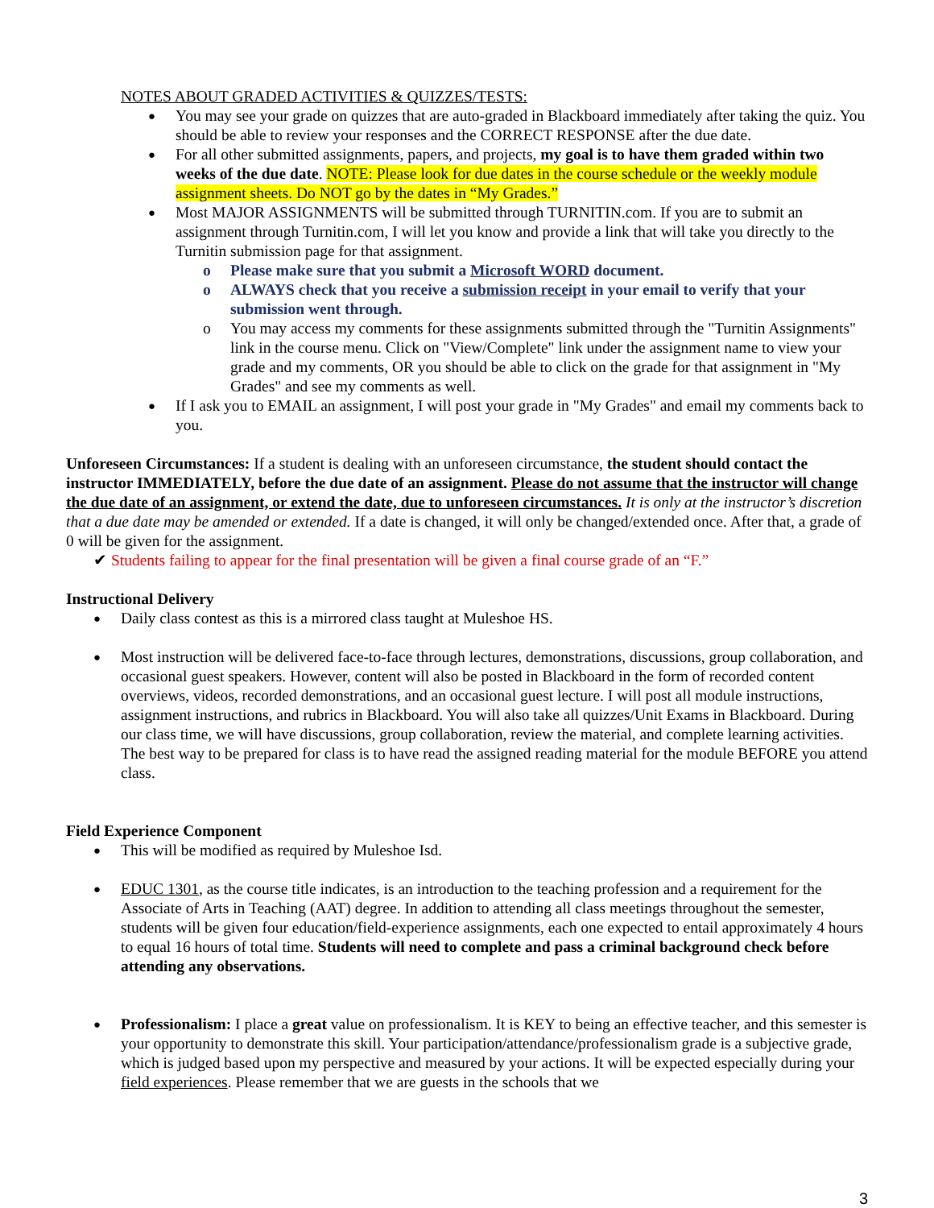NOTES ABOUT GRADED ACTIVITIES & QUIZZES/TESTS:
You may see your grade on quizzes that are auto-graded in Blackboard immediately after taking the quiz. You should be able to review your responses and the CORRECT RESPONSE after the due date.
For all other submitted assignments, papers, and projects, my goal is to have them graded within two weeks of the due date. NOTE: Please look for due dates in the course schedule or the weekly module assignment sheets. Do NOT go by the dates in “My Grades.”
Most MAJOR ASSIGNMENTS will be submitted through TURNITIN.com. If you are to submit an assignment through Turnitin.com, I will let you know and provide a link that will take you directly to the Turnitin submission page for that assignment.
Please make sure that you submit a Microsoft WORD document.
ALWAYS check that you receive a submission receipt in your email to verify that your submission went through.
You may access my comments for these assignments submitted through the "Turnitin Assignments" link in the course menu. Click on "View/Complete" link under the assignment name to view your grade and my comments, OR you should be able to click on the grade for that assignment in "My Grades" and see my comments as well.
If I ask you to EMAIL an assignment, I will post your grade in "My Grades" and email my comments back to you.
Unforeseen Circumstances: If a student is dealing with an unforeseen circumstance, the student should contact the instructor IMMEDIATELY, before the due date of an assignment. Please do not assume that the instructor will change the due date of an assignment, or extend the date, due to unforeseen circumstances. It is only at the instructor’s discretion that a due date may be amended or extended. If a date is changed, it will only be changed/extended once. After that, a grade of 0 will be given for the assignment.
✔ Students failing to appear for the final presentation will be given a final course grade of an “F.”
Instructional Delivery
Daily class contest as this is a mirrored class taught at Muleshoe HS.
Most instruction will be delivered face-to-face through lectures, demonstrations, discussions, group collaboration, and occasional guest speakers. However, content will also be posted in Blackboard in the form of recorded content overviews, videos, recorded demonstrations, and an occasional guest lecture. I will post all module instructions, assignment instructions, and rubrics in Blackboard. You will also take all quizzes/Unit Exams in Blackboard. During our class time, we will have discussions, group collaboration, review the material, and complete learning activities. The best way to be prepared for class is to have read the assigned reading material for the module BEFORE you attend class.
Field Experience Component
This will be modified as required by Muleshoe Isd.
EDUC 1301, as the course title indicates, is an introduction to the teaching profession and a requirement for the Associate of Arts in Teaching (AAT) degree. In addition to attending all class meetings throughout the semester, students will be given four education/field-experience assignments, each one expected to entail approximately 4 hours to equal 16 hours of total time. Students will need to complete and pass a criminal background check before attending any observations.
Professionalism: I place a great value on professionalism. It is KEY to being an effective teacher, and this semester is your opportunity to demonstrate this skill. Your participation/attendance/professionalism grade is a subjective grade, which is judged based upon my perspective and measured by your actions. It will be expected especially during your field experiences. Please remember that we are guests in the schools that we
3